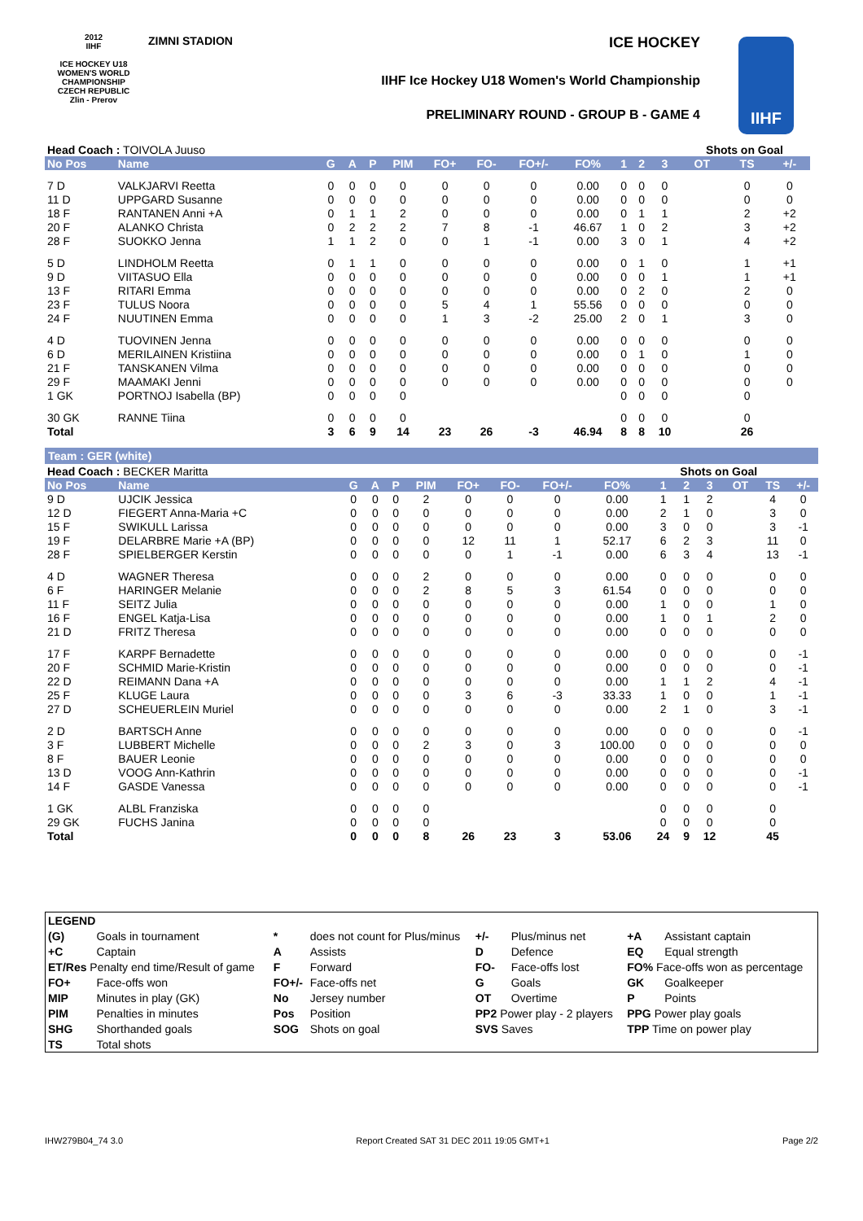2012
IIHF
ICE HOCKEY U18 WOMEN'S WORLD CHAMPIONSHIP CZECH REPUBLIC
Zlin - Prerov
ZIMNI STADION ICE HOCKEY
IIHF Ice Hockey U18 Women's World Championship
PRELIMINARY ROUND - GROUP B - GAME 4
IIHF
| Head Coach : TOIVOLA Juuso | | | | | | | | | | | | | Shots on Goal | | | |
| No Pos | Name | G | A | P | PIM | FO+ | FO- | FO+/- | FO% | 1 | 2 | 3 | OT | TS | +/- | |
| 7 D | VALKJARVI Reetta | 0 | 0 | 0 | 0 | 0 | 0 | 0 | 0.00 | 0 | 0 | 0 | | 0 | 0 | |
| 11 D | UPPGARD Susanne | 0 | 0 | 0 | 0 | 0 | 0 | 0 | 0.00 | 0 | 0 | 0 | | 0 | 0 | |
| 18 F | RANTANEN Anni +A | 0 | 1 | 1 | 2 | 0 | 0 | 0 | 0.00 | 0 | 1 | 1 | | 2 | +2 | |
| 20 F | ALANKO Christa | 0 | 2 | 2 | 2 | 7 | 8 | -1 | 46.67 | 1 | 0 | 2 | | 3 | +2 | |
| 28 F | SUOKKO Jenna | 1 | 1 | 2 | 0 | 0 | 1 | -1 | 0.00 | 3 | 0 | 1 | | 4 | +2 | |
| 5 D | LINDHOLM Reetta | 0 | 1 | 1 | 0 | 0 | 0 | 0 | 0.00 | 0 | 1 | 0 | | 1 | +1 | |
| 9 D | VIITASUO Ella | 0 | 0 | 0 | 0 | 0 | 0 | 0 | 0.00 | 0 | 0 | 1 | | 1 | +1 | |
| 13 F | RITARI Emma | 0 | 0 | 0 | 0 | 0 | 0 | 0 | 0.00 | 0 | 2 | 0 | | 2 | 0 | |
| 23 F | TULUS Noora | 0 | 0 | 0 | 0 | 5 | 4 | 1 | 55.56 | 0 | 0 | 0 | | 0 | 0 | |
| 24 F | NUUTINEN Emma | 0 | 0 | 0 | 0 | 1 | 3 | -2 | 25.00 | 2 | 0 | 1 | | 3 | 0 | |
| 4 D | TUOVINEN Jenna | 0 | 0 | 0 | 0 | 0 | 0 | 0 | 0.00 | 0 | 0 | 0 | | 0 | 0 | |
| 6 D | MERILAINEN Kristiina | 0 | 0 | 0 | 0 | 0 | 0 | 0 | 0.00 | 0 | 1 | 0 | | 1 | 0 | |
| 21 F | TANSKANEN Vilma | 0 | 0 | 0 | 0 | 0 | 0 | 0 | 0.00 | 0 | 0 | 0 | | 0 | 0 | |
| 29 F | MAAMAKI Jenni | 0 | 0 | 0 | 0 | 0 | 0 | 0 | 0.00 | 0 | 0 | 0 | | 0 | 0 | |
| 1 GK | PORTNOJ Isabella (BP) | 0 | 0 | 0 | 0 | | | | | 0 | 0 | 0 | | 0 | | |
| 30 GK | RANNE Tiina | 0 | 0 | 0 | 0 | | | | | 0 | 0 | 0 | | 0 | | |
| Total | | 3 | 6 | 9 | 14 | 23 | 26 | -3 | 46.94 | 8 | 8 | 10 | | 26 | | |
Team : GER (white)
| Head Coach : BECKER Maritta | | | | | | | | | | Shots on Goal | | | | | |
| No Pos | Name | G | A | P | PIM | FO+ | FO- | FO+/- | FO% | 1 | 2 | 3 | OT | TS | +/- |
| 9 D | UJCIK Jessica | 0 | 0 | 0 | 2 | 0 | 0 | 0 | 0.00 | 1 | 1 | 2 | | 4 | 0 |
| 12 D | FIEGERT Anna-Maria +C | 0 | 0 | 0 | 0 | 0 | 0 | 0 | 0.00 | 2 | 1 | 0 | | 3 | 0 |
| 15 F | SWIKULL Larissa | 0 | 0 | 0 | 0 | 0 | 0 | 0 | 0.00 | 3 | 0 | 0 | | 3 | -1 |
| 19 F | DELARBRE Marie +A (BP) | 0 | 0 | 0 | 0 | 12 | 11 | 1 | 52.17 | 6 | 2 | 3 | | 11 | 0 |
| 28 F | SPIELBERGER Kerstin | 0 | 0 | 0 | 0 | 0 | 1 | -1 | 0.00 | 6 | 3 | 4 | | 13 | -1 |
| 4 D | WAGNER Theresa | 0 | 0 | 0 | 2 | 0 | 0 | 0 | 0.00 | 0 | 0 | 0 | | 0 | 0 |
| 6 F | HARINGER Melanie | 0 | 0 | 0 | 2 | 8 | 5 | 3 | 61.54 | 0 | 0 | 0 | | 0 | 0 |
| 11 F | SEITZ Julia | 0 | 0 | 0 | 0 | 0 | 0 | 0 | 0.00 | 1 | 0 | 0 | | 1 | 0 |
| 16 F | ENGEL Katja-Lisa | 0 | 0 | 0 | 0 | 0 | 0 | 0 | 0.00 | 1 | 0 | 1 | | 2 | 0 |
| 21 D | FRITZ Theresa | 0 | 0 | 0 | 0 | 0 | 0 | 0 | 0.00 | 0 | 0 | 0 | | 0 | 0 |
| 17 F | KARPF Bernadette | 0 | 0 | 0 | 0 | 0 | 0 | 0 | 0.00 | 0 | 0 | 0 | | 0 | -1 |
| 20 F | SCHMID Marie-Kristin | 0 | 0 | 0 | 0 | 0 | 0 | 0 | 0.00 | 0 | 0 | 0 | | 0 | -1 |
| 22 D | REIMANN Dana +A | 0 | 0 | 0 | 0 | 0 | 0 | 0 | 0.00 | 1 | 1 | 2 | | 4 | -1 |
| 25 F | KLUGE Laura | 0 | 0 | 0 | 0 | 3 | 6 | -3 | 33.33 | 1 | 0 | 0 | | 1 | -1 |
| 27 D | SCHEUERLEIN Muriel | 0 | 0 | 0 | 0 | 0 | 0 | 0 | 0.00 | 2 | 1 | 0 | | 3 | -1 |
| 2 D | BARTSCH Anne | 0 | 0 | 0 | 0 | 0 | 0 | 0 | 0.00 | 0 | 0 | 0 | | 0 | -1 |
| 3 F | LUBBERT Michelle | 0 | 0 | 0 | 2 | 3 | 0 | 3 | 100.00 | 0 | 0 | 0 | | 0 | 0 |
| 8 F | BAUER Leonie | 0 | 0 | 0 | 0 | 0 | 0 | 0 | 0.00 | 0 | 0 | 0 | | 0 | 0 |
| 13 D | VOOG Ann-Kathrin | 0 | 0 | 0 | 0 | 0 | 0 | 0 | 0.00 | 0 | 0 | 0 | | 0 | -1 |
| 14 F | GASDE Vanessa | 0 | 0 | 0 | 0 | 0 | 0 | 0 | 0.00 | 0 | 0 | 0 | | 0 | -1 |
| 1 GK | ALBL Franziska | 0 | 0 | 0 | 0 | | | | | 0 | 0 | 0 | | 0 | |
| 29 GK | FUCHS Janina | 0 | 0 | 0 | 0 | | | | | 0 | 0 | 0 | | 0 | |
| Total | | 0 | 0 | 0 | 8 | 26 | 23 | 3 | 53.06 | 24 | 9 | 12 | | 45 | |
| LEGEND | | | | | | | |
| (G) | Goals in tournament | * | does not count for Plus/minus | +/- | Plus/minus net | +A | Assistant captain |
| +C | Captain | A | Assists | D | Defence | EQ | Equal strength |
| ET/Res Penalty end time/Result of game | | F | Forward | FO- | Face-offs lost | FO% Face-offs won as percentage | |
| FO+ | Face-offs won | FO+/- | Face-offs net | G | Goals | GK | Goalkeeper |
| MIP | Minutes in play (GK) | No | Jersey number | OT | Overtime | P | Points |
| PIM | Penalties in minutes | Pos | Position | PP2 Power play - 2 players | | PPG Power play goals | |
| SHG | Shorthanded goals | SOG | Shots on goal | SVS Saves | | TPP Time on power play | |
| TS | Total shots | | | | | | |
IHW279B04_74 3.0 Report Created SAT 31 DEC 2011 19:05 GMT+1 Page 2/2